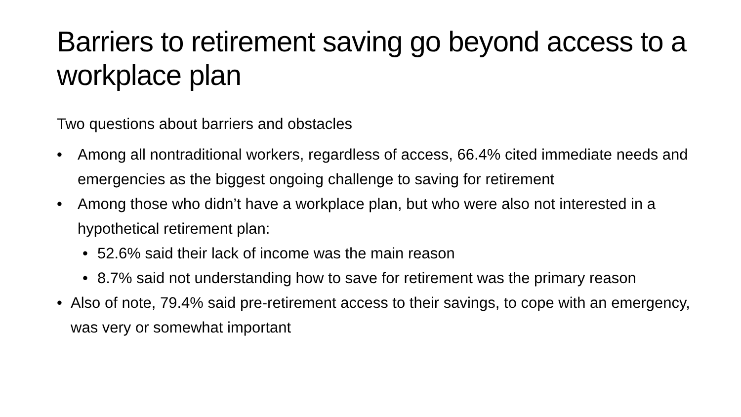Barriers to retirement saving go beyond access to a workplace plan
Two questions about barriers and obstacles
• Among all nontraditional workers, regardless of access, 66.4% cited immediate needs and emergencies as the biggest ongoing challenge to saving for retirement
• Among those who didn’t have a workplace plan, but who were also not interested in a hypothetical retirement plan:
• 52.6% said their lack of income was the main reason
• 8.7% said not understanding how to save for retirement was the primary reason
• Also of note, 79.4% said pre-retirement access to their savings, to cope with an emergency, was very or somewhat important